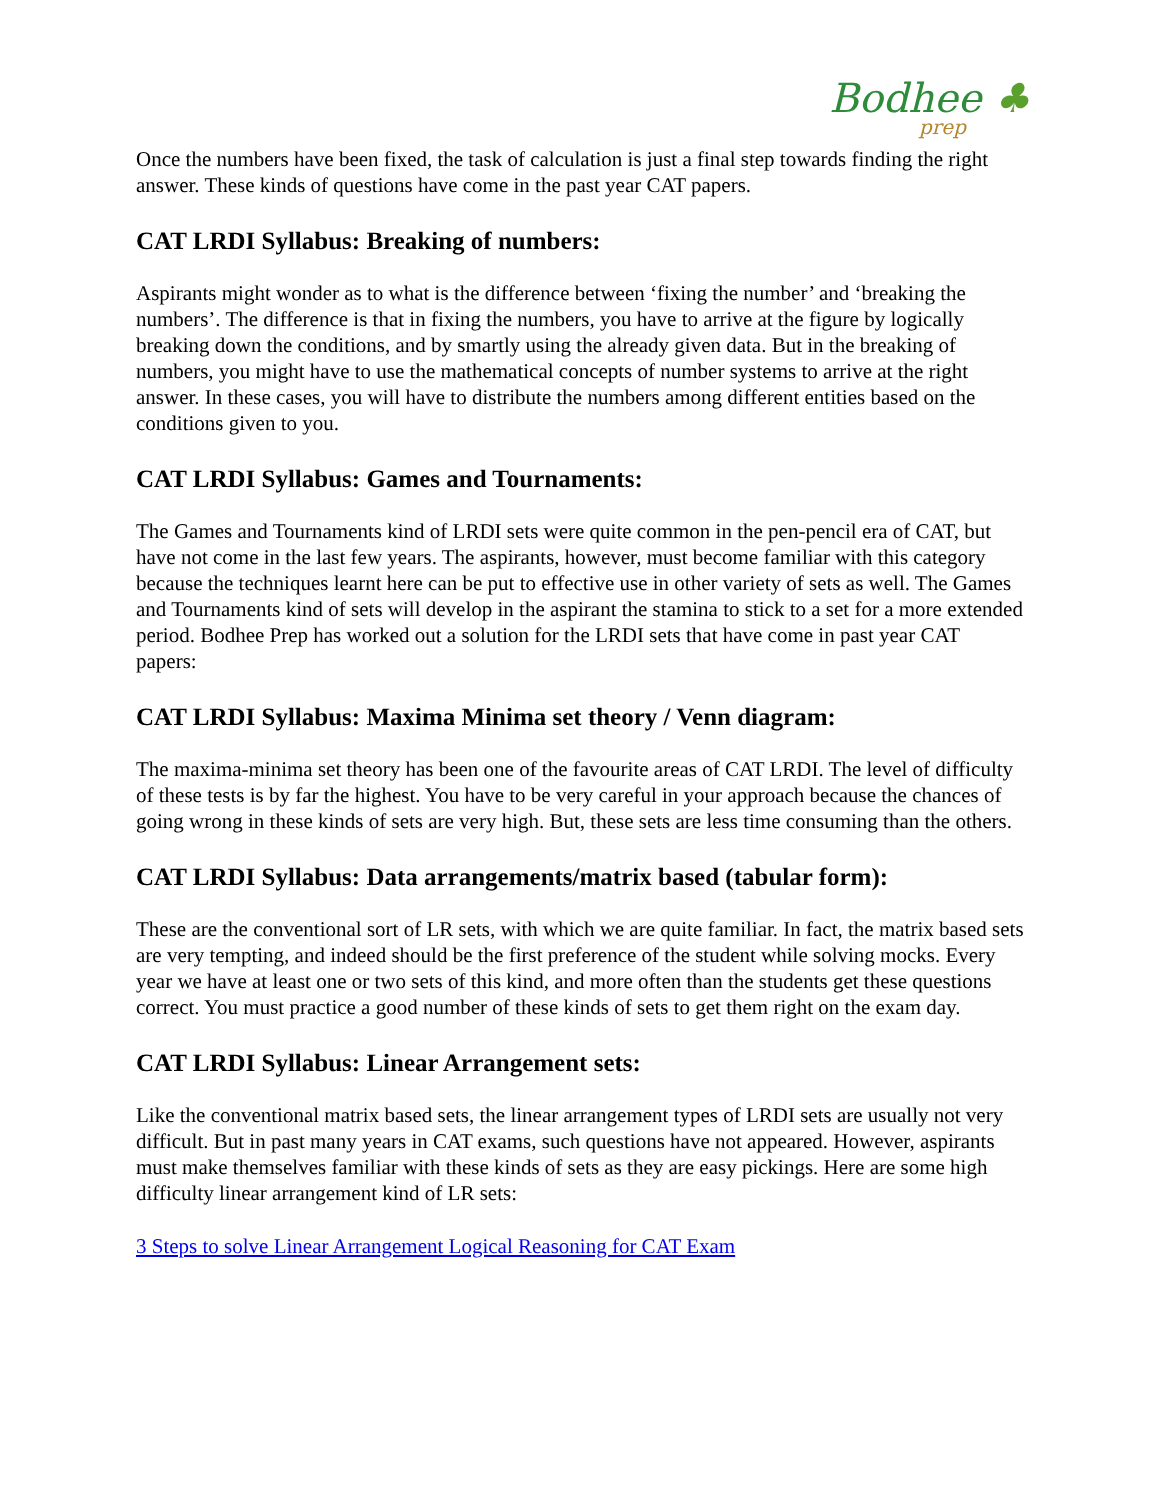Bodhee ♣
prep
Once the numbers have been fixed, the task of calculation is just a final step towards finding the right answer. These kinds of questions have come in the past year CAT papers.
CAT LRDI Syllabus: Breaking of numbers:
Aspirants might wonder as to what is the difference between ‘fixing the number’ and ‘breaking the numbers’. The difference is that in fixing the numbers, you have to arrive at the figure by logically breaking down the conditions, and by smartly using the already given data. But in the breaking of numbers, you might have to use the mathematical concepts of number systems to arrive at the right answer. In these cases, you will have to distribute the numbers among different entities based on the conditions given to you.
CAT LRDI Syllabus: Games and Tournaments:
The Games and Tournaments kind of LRDI sets were quite common in the pen-pencil era of CAT, but have not come in the last few years. The aspirants, however, must become familiar with this category because the techniques learnt here can be put to effective use in other variety of sets as well. The Games and Tournaments kind of sets will develop in the aspirant the stamina to stick to a set for a more extended period. Bodhee Prep has worked out a solution for the LRDI sets that have come in past year CAT papers:
CAT LRDI Syllabus: Maxima Minima set theory / Venn diagram:
The maxima-minima set theory has been one of the favourite areas of CAT LRDI. The level of difficulty of these tests is by far the highest. You have to be very careful in your approach because the chances of going wrong in these kinds of sets are very high. But, these sets are less time consuming than the others.
CAT LRDI Syllabus: Data arrangements/matrix based (tabular form):
These are the conventional sort of LR sets, with which we are quite familiar. In fact, the matrix based sets are very tempting, and indeed should be the first preference of the student while solving mocks. Every year we have at least one or two sets of this kind, and more often than the students get these questions correct. You must practice a good number of these kinds of sets to get them right on the exam day.
CAT LRDI Syllabus: Linear Arrangement sets:
Like the conventional matrix based sets, the linear arrangement types of LRDI sets are usually not very difficult. But in past many years in CAT exams, such questions have not appeared. However, aspirants must make themselves familiar with these kinds of sets as they are easy pickings. Here are some high difficulty linear arrangement kind of LR sets:
3 Steps to solve Linear Arrangement Logical Reasoning for CAT Exam